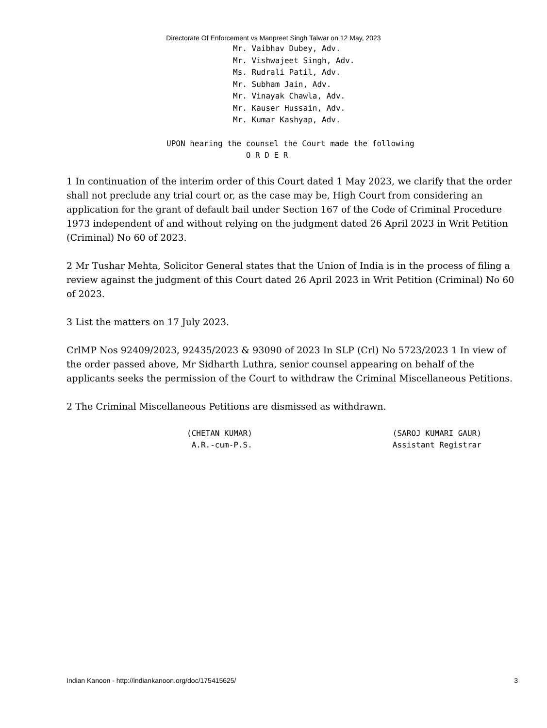Directorate Of Enforcement vs Manpreet Singh Talwar on 12 May, 2023
Mr. Vaibhav Dubey, Adv.
Mr. Vishwajeet Singh, Adv.
Ms. Rudrali Patil, Adv.
Mr. Subham Jain, Adv.
Mr. Vinayak Chawla, Adv.
Mr. Kauser Hussain, Adv.
Mr. Kumar Kashyap, Adv.
UPON hearing the counsel the Court made the following
                 O R D E R
1 In continuation of the interim order of this Court dated 1 May 2023, we clarify that the order shall not preclude any trial court or, as the case may be, High Court from considering an application for the grant of default bail under Section 167 of the Code of Criminal Procedure 1973 independent of and without relying on the judgment dated 26 April 2023 in Writ Petition (Criminal) No 60 of 2023.
2 Mr Tushar Mehta, Solicitor General states that the Union of India is in the process of filing a review against the judgment of this Court dated 26 April 2023 in Writ Petition (Criminal) No 60 of 2023.
3 List the matters on 17 July 2023.
CrlMP Nos 92409/2023, 92435/2023 & 93090 of 2023 In SLP (Crl) No 5723/2023 1 In view of the order passed above, Mr Sidharth Luthra, senior counsel appearing on behalf of the applicants seeks the permission of the Court to withdraw the Criminal Miscellaneous Petitions.
2 The Criminal Miscellaneous Petitions are dismissed as withdrawn.
(CHETAN KUMAR)                              (SAROJ KUMARI GAUR)
 A.R.-cum-P.S.                              Assistant Registrar
Indian Kanoon - http://indiankanoon.org/doc/175415625/ 3